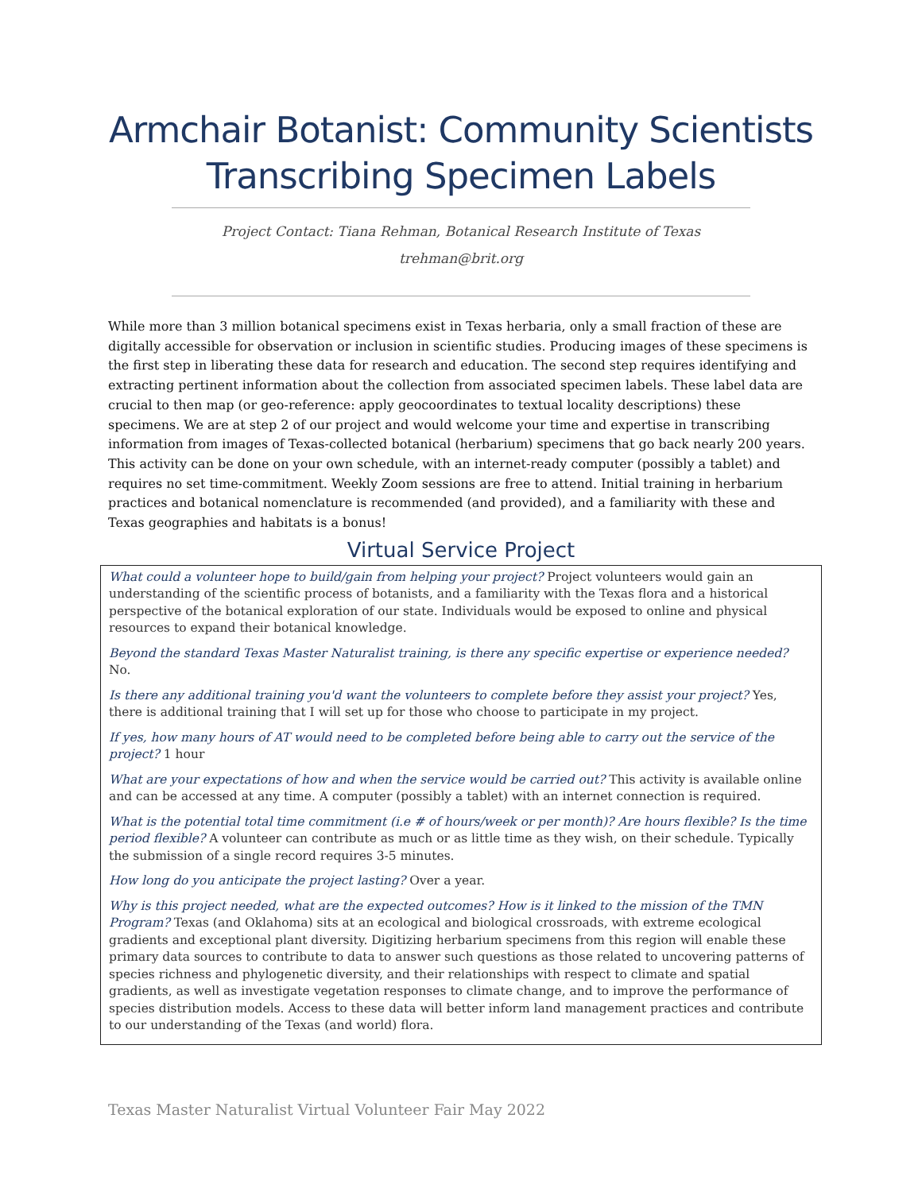Armchair Botanist: Community Scientists Transcribing Specimen Labels
Project Contact: Tiana Rehman, Botanical Research Institute of Texas
trehman@brit.org
While more than 3 million botanical specimens exist in Texas herbaria, only a small fraction of these are digitally accessible for observation or inclusion in scientific studies. Producing images of these specimens is the first step in liberating these data for research and education. The second step requires identifying and extracting pertinent information about the collection from associated specimen labels. These label data are crucial to then map (or geo-reference: apply geocoordinates to textual locality descriptions) these specimens. We are at step 2 of our project and would welcome your time and expertise in transcribing information from images of Texas-collected botanical (herbarium) specimens that go back nearly 200 years. This activity can be done on your own schedule, with an internet-ready computer (possibly a tablet) and requires no set time-commitment. Weekly Zoom sessions are free to attend. Initial training in herbarium practices and botanical nomenclature is recommended (and provided), and a familiarity with these and Texas geographies and habitats is a bonus!
Virtual Service Project
What could a volunteer hope to build/gain from helping your project? Project volunteers would gain an understanding of the scientific process of botanists, and a familiarity with the Texas flora and a historical perspective of the botanical exploration of our state. Individuals would be exposed to online and physical resources to expand their botanical knowledge.
Beyond the standard Texas Master Naturalist training, is there any specific expertise or experience needed? No.
Is there any additional training you'd want the volunteers to complete before they assist your project? Yes, there is additional training that I will set up for those who choose to participate in my project.
If yes, how many hours of AT would need to be completed before being able to carry out the service of the project? 1 hour
What are your expectations of how and when the service would be carried out? This activity is available online and can be accessed at any time. A computer (possibly a tablet) with an internet connection is required.
What is the potential total time commitment (i.e # of hours/week or per month)? Are hours flexible? Is the time period flexible? A volunteer can contribute as much or as little time as they wish, on their schedule. Typically the submission of a single record requires 3-5 minutes.
How long do you anticipate the project lasting? Over a year.
Why is this project needed, what are the expected outcomes? How is it linked to the mission of the TMN Program? Texas (and Oklahoma) sits at an ecological and biological crossroads, with extreme ecological gradients and exceptional plant diversity. Digitizing herbarium specimens from this region will enable these primary data sources to contribute to data to answer such questions as those related to uncovering patterns of species richness and phylogenetic diversity, and their relationships with respect to climate and spatial gradients, as well as investigate vegetation responses to climate change, and to improve the performance of species distribution models. Access to these data will better inform land management practices and contribute to our understanding of the Texas (and world) flora.
Texas Master Naturalist Virtual Volunteer Fair May 2022